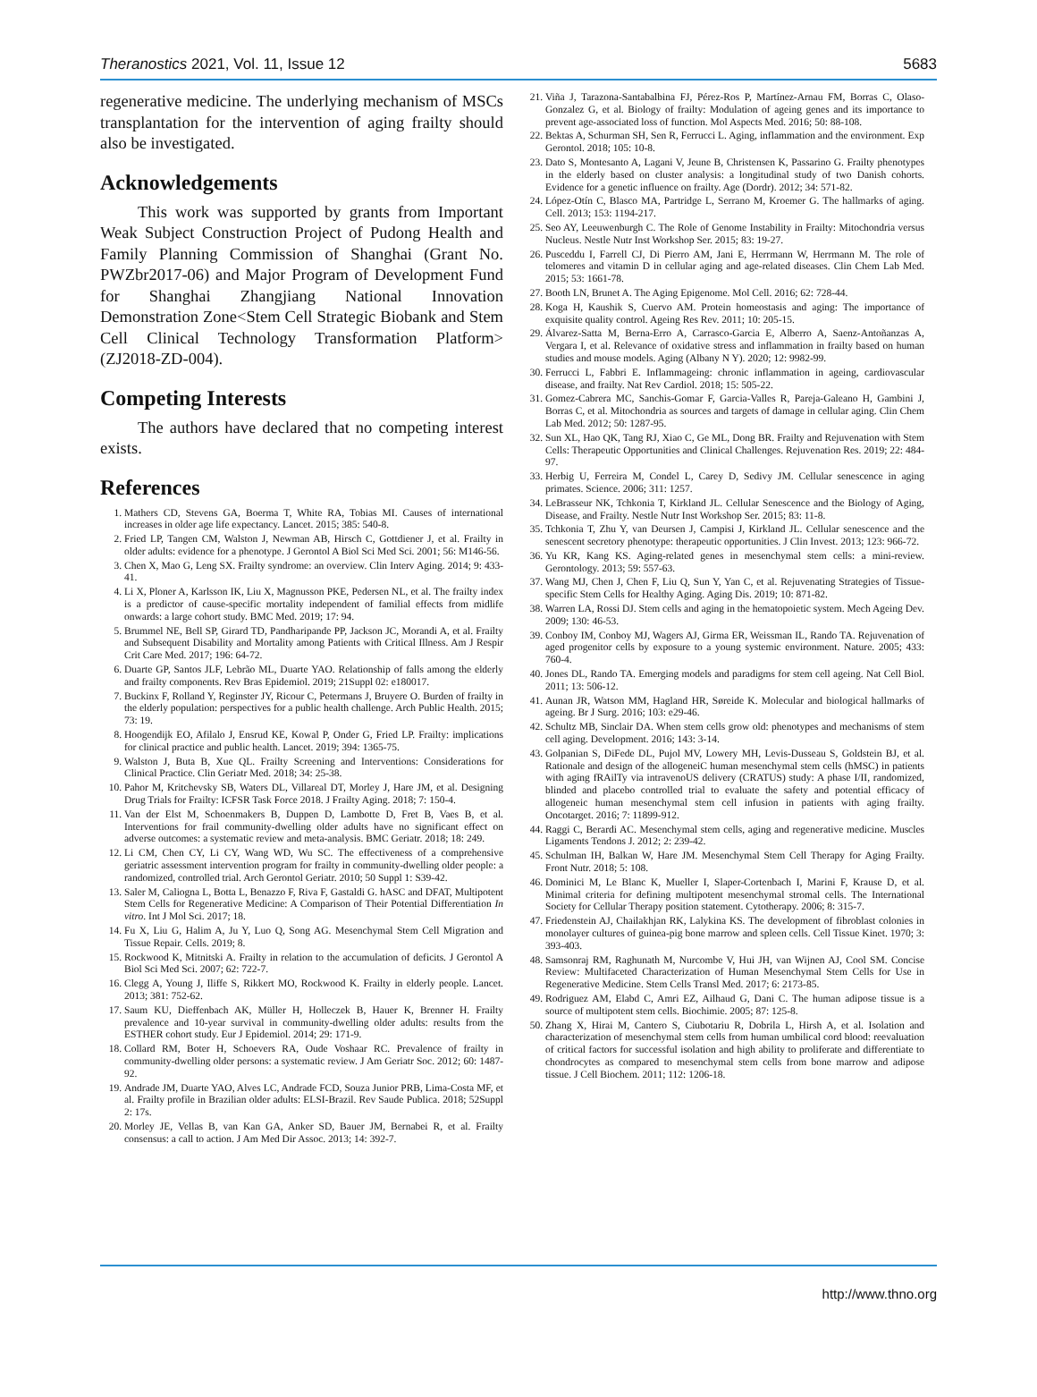Theranostics 2021, Vol. 11, Issue 12 5683
regenerative medicine. The underlying mechanism of MSCs transplantation for the intervention of aging frailty should also be investigated.
Acknowledgements
This work was supported by grants from Important Weak Subject Construction Project of Pudong Health and Family Planning Commission of Shanghai (Grant No. PWZbr2017-06) and Major Program of Development Fund for Shanghai Zhangjiang National Innovation Demonstration Zone<Stem Cell Strategic Biobank and Stem Cell Clinical Technology Transformation Platform> (ZJ2018-ZD-004).
Competing Interests
The authors have declared that no competing interest exists.
References
1. Mathers CD, Stevens GA, Boerma T, White RA, Tobias MI. Causes of international increases in older age life expectancy. Lancet. 2015; 385: 540-8.
2. Fried LP, Tangen CM, Walston J, Newman AB, Hirsch C, Gottdiener J, et al. Frailty in older adults: evidence for a phenotype. J Gerontol A Biol Sci Med Sci. 2001; 56: M146-56.
3. Chen X, Mao G, Leng SX. Frailty syndrome: an overview. Clin Interv Aging. 2014; 9: 433-41.
4. Li X, Ploner A, Karlsson IK, Liu X, Magnusson PKE, Pedersen NL, et al. The frailty index is a predictor of cause-specific mortality independent of familial effects from midlife onwards: a large cohort study. BMC Med. 2019; 17: 94.
5. Brummel NE, Bell SP, Girard TD, Pandharipande PP, Jackson JC, Morandi A, et al. Frailty and Subsequent Disability and Mortality among Patients with Critical Illness. Am J Respir Crit Care Med. 2017; 196: 64-72.
6. Duarte GP, Santos JLF, Lebrão ML, Duarte YAO. Relationship of falls among the elderly and frailty components. Rev Bras Epidemiol. 2019; 21Suppl 02: e180017.
7. Buckinx F, Rolland Y, Reginster JY, Ricour C, Petermans J, Bruyere O. Burden of frailty in the elderly population: perspectives for a public health challenge. Arch Public Health. 2015; 73: 19.
8. Hoogendijk EO, Afilalo J, Ensrud KE, Kowal P, Onder G, Fried LP. Frailty: implications for clinical practice and public health. Lancet. 2019; 394: 1365-75.
9. Walston J, Buta B, Xue QL. Frailty Screening and Interventions: Considerations for Clinical Practice. Clin Geriatr Med. 2018; 34: 25-38.
10. Pahor M, Kritchevsky SB, Waters DL, Villareal DT, Morley J, Hare JM, et al. Designing Drug Trials for Frailty: ICFSR Task Force 2018. J Frailty Aging. 2018; 7: 150-4.
11. Van der Elst M, Schoenmakers B, Duppen D, Lambotte D, Fret B, Vaes B, et al. Interventions for frail community-dwelling older adults have no significant effect on adverse outcomes: a systematic review and meta-analysis. BMC Geriatr. 2018; 18: 249.
12. Li CM, Chen CY, Li CY, Wang WD, Wu SC. The effectiveness of a comprehensive geriatric assessment intervention program for frailty in community-dwelling older people: a randomized, controlled trial. Arch Gerontol Geriatr. 2010; 50 Suppl 1: S39-42.
13. Saler M, Caliogna L, Botta L, Benazzo F, Riva F, Gastaldi G. hASC and DFAT, Multipotent Stem Cells for Regenerative Medicine: A Comparison of Their Potential Differentiation In vitro. Int J Mol Sci. 2017; 18.
14. Fu X, Liu G, Halim A, Ju Y, Luo Q, Song AG. Mesenchymal Stem Cell Migration and Tissue Repair. Cells. 2019; 8.
15. Rockwood K, Mitnitski A. Frailty in relation to the accumulation of deficits. J Gerontol A Biol Sci Med Sci. 2007; 62: 722-7.
16. Clegg A, Young J, Iliffe S, Rikkert MO, Rockwood K. Frailty in elderly people. Lancet. 2013; 381: 752-62.
17. Saum KU, Dieffenbach AK, Müller H, Holleczek B, Hauer K, Brenner H. Frailty prevalence and 10-year survival in community-dwelling older adults: results from the ESTHER cohort study. Eur J Epidemiol. 2014; 29: 171-9.
18. Collard RM, Boter H, Schoevers RA, Oude Voshaar RC. Prevalence of frailty in community-dwelling older persons: a systematic review. J Am Geriatr Soc. 2012; 60: 1487-92.
19. Andrade JM, Duarte YAO, Alves LC, Andrade FCD, Souza Junior PRB, Lima-Costa MF, et al. Frailty profile in Brazilian older adults: ELSI-Brazil. Rev Saude Publica. 2018; 52Suppl 2: 17s.
20. Morley JE, Vellas B, van Kan GA, Anker SD, Bauer JM, Bernabei R, et al. Frailty consensus: a call to action. J Am Med Dir Assoc. 2013; 14: 392-7.
21. Viña J, Tarazona-Santabalbina FJ, Pérez-Ros P, Martínez-Arnau FM, Borras C, Olaso-Gonzalez G, et al. Biology of frailty: Modulation of ageing genes and its importance to prevent age-associated loss of function. Mol Aspects Med. 2016; 50: 88-108.
22. Bektas A, Schurman SH, Sen R, Ferrucci L. Aging, inflammation and the environment. Exp Gerontol. 2018; 105: 10-8.
23. Dato S, Montesanto A, Lagani V, Jeune B, Christensen K, Passarino G. Frailty phenotypes in the elderly based on cluster analysis: a longitudinal study of two Danish cohorts. Evidence for a genetic influence on frailty. Age (Dordr). 2012; 34: 571-82.
24. López-Otín C, Blasco MA, Partridge L, Serrano M, Kroemer G. The hallmarks of aging. Cell. 2013; 153: 1194-217.
25. Seo AY, Leeuwenburgh C. The Role of Genome Instability in Frailty: Mitochondria versus Nucleus. Nestle Nutr Inst Workshop Ser. 2015; 83: 19-27.
26. Pusceddu I, Farrell CJ, Di Pierro AM, Jani E, Herrmann W, Herrmann M. The role of telomeres and vitamin D in cellular aging and age-related diseases. Clin Chem Lab Med. 2015; 53: 1661-78.
27. Booth LN, Brunet A. The Aging Epigenome. Mol Cell. 2016; 62: 728-44.
28. Koga H, Kaushik S, Cuervo AM. Protein homeostasis and aging: The importance of exquisite quality control. Ageing Res Rev. 2011; 10: 205-15.
29. Álvarez-Satta M, Berna-Erro A, Carrasco-Garcia E, Alberro A, Saenz-Antoñanzas A, Vergara I, et al. Relevance of oxidative stress and inflammation in frailty based on human studies and mouse models. Aging (Albany N Y). 2020; 12: 9982-99.
30. Ferrucci L, Fabbri E. Inflammageing: chronic inflammation in ageing, cardiovascular disease, and frailty. Nat Rev Cardiol. 2018; 15: 505-22.
31. Gomez-Cabrera MC, Sanchis-Gomar F, Garcia-Valles R, Pareja-Galeano H, Gambini J, Borras C, et al. Mitochondria as sources and targets of damage in cellular aging. Clin Chem Lab Med. 2012; 50: 1287-95.
32. Sun XL, Hao QK, Tang RJ, Xiao C, Ge ML, Dong BR. Frailty and Rejuvenation with Stem Cells: Therapeutic Opportunities and Clinical Challenges. Rejuvenation Res. 2019; 22: 484-97.
33. Herbig U, Ferreira M, Condel L, Carey D, Sedivy JM. Cellular senescence in aging primates. Science. 2006; 311: 1257.
34. LeBrasseur NK, Tchkonia T, Kirkland JL. Cellular Senescence and the Biology of Aging, Disease, and Frailty. Nestle Nutr Inst Workshop Ser. 2015; 83: 11-8.
35. Tchkonia T, Zhu Y, van Deursen J, Campisi J, Kirkland JL. Cellular senescence and the senescent secretory phenotype: therapeutic opportunities. J Clin Invest. 2013; 123: 966-72.
36. Yu KR, Kang KS. Aging-related genes in mesenchymal stem cells: a mini-review. Gerontology. 2013; 59: 557-63.
37. Wang MJ, Chen J, Chen F, Liu Q, Sun Y, Yan C, et al. Rejuvenating Strategies of Tissue-specific Stem Cells for Healthy Aging. Aging Dis. 2019; 10: 871-82.
38. Warren LA, Rossi DJ. Stem cells and aging in the hematopoietic system. Mech Ageing Dev. 2009; 130: 46-53.
39. Conboy IM, Conboy MJ, Wagers AJ, Girma ER, Weissman IL, Rando TA. Rejuvenation of aged progenitor cells by exposure to a young systemic environment. Nature. 2005; 433: 760-4.
40. Jones DL, Rando TA. Emerging models and paradigms for stem cell ageing. Nat Cell Biol. 2011; 13: 506-12.
41. Aunan JR, Watson MM, Hagland HR, Søreide K. Molecular and biological hallmarks of ageing. Br J Surg. 2016; 103: e29-46.
42. Schultz MB, Sinclair DA. When stem cells grow old: phenotypes and mechanisms of stem cell aging. Development. 2016; 143: 3-14.
43. Golpanian S, DiFede DL, Pujol MV, Lowery MH, Levis-Dusseau S, Goldstein BJ, et al. Rationale and design of the allogeneiC human mesenchymal stem cells (hMSC) in patients with aging fRAilTy via intravenoUS delivery (CRATUS) study: A phase I/II, randomized, blinded and placebo controlled trial to evaluate the safety and potential efficacy of allogeneic human mesenchymal stem cell infusion in patients with aging frailty. Oncotarget. 2016; 7: 11899-912.
44. Raggi C, Berardi AC. Mesenchymal stem cells, aging and regenerative medicine. Muscles Ligaments Tendons J. 2012; 2: 239-42.
45. Schulman IH, Balkan W, Hare JM. Mesenchymal Stem Cell Therapy for Aging Frailty. Front Nutr. 2018; 5: 108.
46. Dominici M, Le Blanc K, Mueller I, Slaper-Cortenbach I, Marini F, Krause D, et al. Minimal criteria for defining multipotent mesenchymal stromal cells. The International Society for Cellular Therapy position statement. Cytotherapy. 2006; 8: 315-7.
47. Friedenstein AJ, Chailakhjan RK, Lalykina KS. The development of fibroblast colonies in monolayer cultures of guinea-pig bone marrow and spleen cells. Cell Tissue Kinet. 1970; 3: 393-403.
48. Samsonraj RM, Raghunath M, Nurcombe V, Hui JH, van Wijnen AJ, Cool SM. Concise Review: Multifaceted Characterization of Human Mesenchymal Stem Cells for Use in Regenerative Medicine. Stem Cells Transl Med. 2017; 6: 2173-85.
49. Rodriguez AM, Elabd C, Amri EZ, Ailhaud G, Dani C. The human adipose tissue is a source of multipotent stem cells. Biochimie. 2005; 87: 125-8.
50. Zhang X, Hirai M, Cantero S, Ciubotariu R, Dobrila L, Hirsh A, et al. Isolation and characterization of mesenchymal stem cells from human umbilical cord blood: reevaluation of critical factors for successful isolation and high ability to proliferate and differentiate to chondrocytes as compared to mesenchymal stem cells from bone marrow and adipose tissue. J Cell Biochem. 2011; 112: 1206-18.
http://www.thno.org